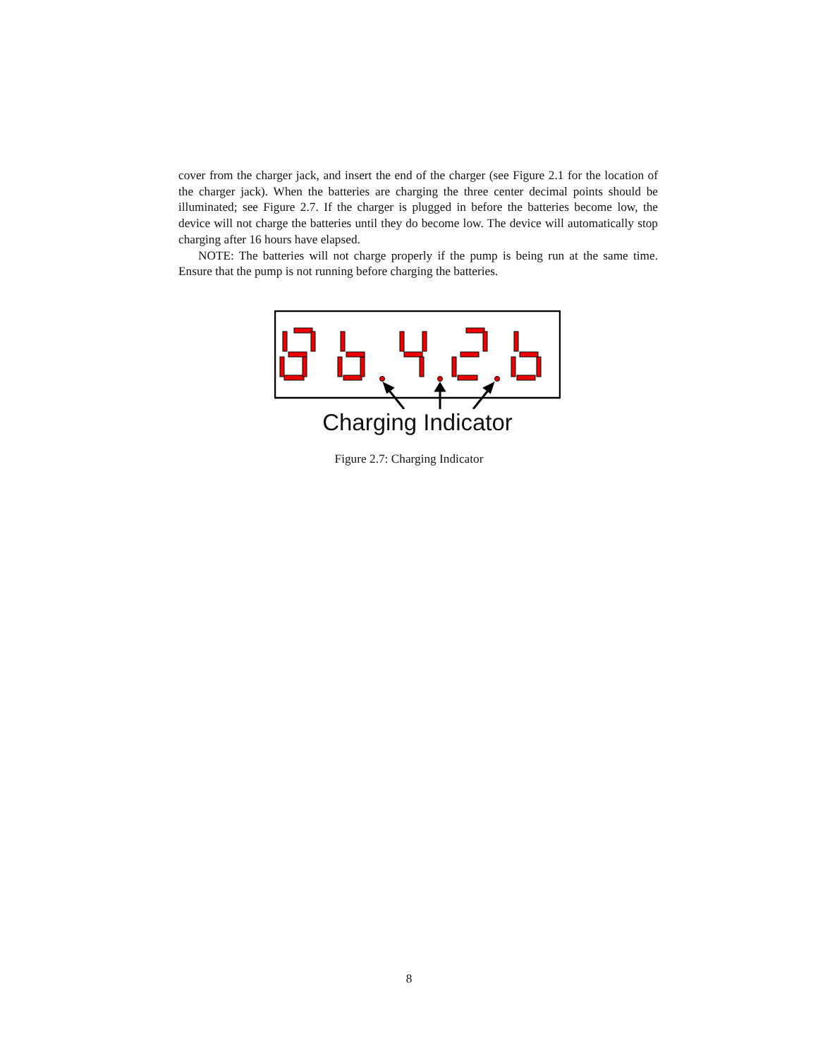cover from the charger jack, and insert the end of the charger (see Figure 2.1 for the location of the charger jack). When the batteries are charging the three center decimal points should be illuminated; see Figure 2.7. If the charger is plugged in before the batteries become low, the device will not charge the batteries until they do become low. The device will automatically stop charging after 16 hours have elapsed.
NOTE: The batteries will not charge properly if the pump is being run at the same time. Ensure that the pump is not running before charging the batteries.
Charging Indicator
Figure 2.7: Charging Indicator
8